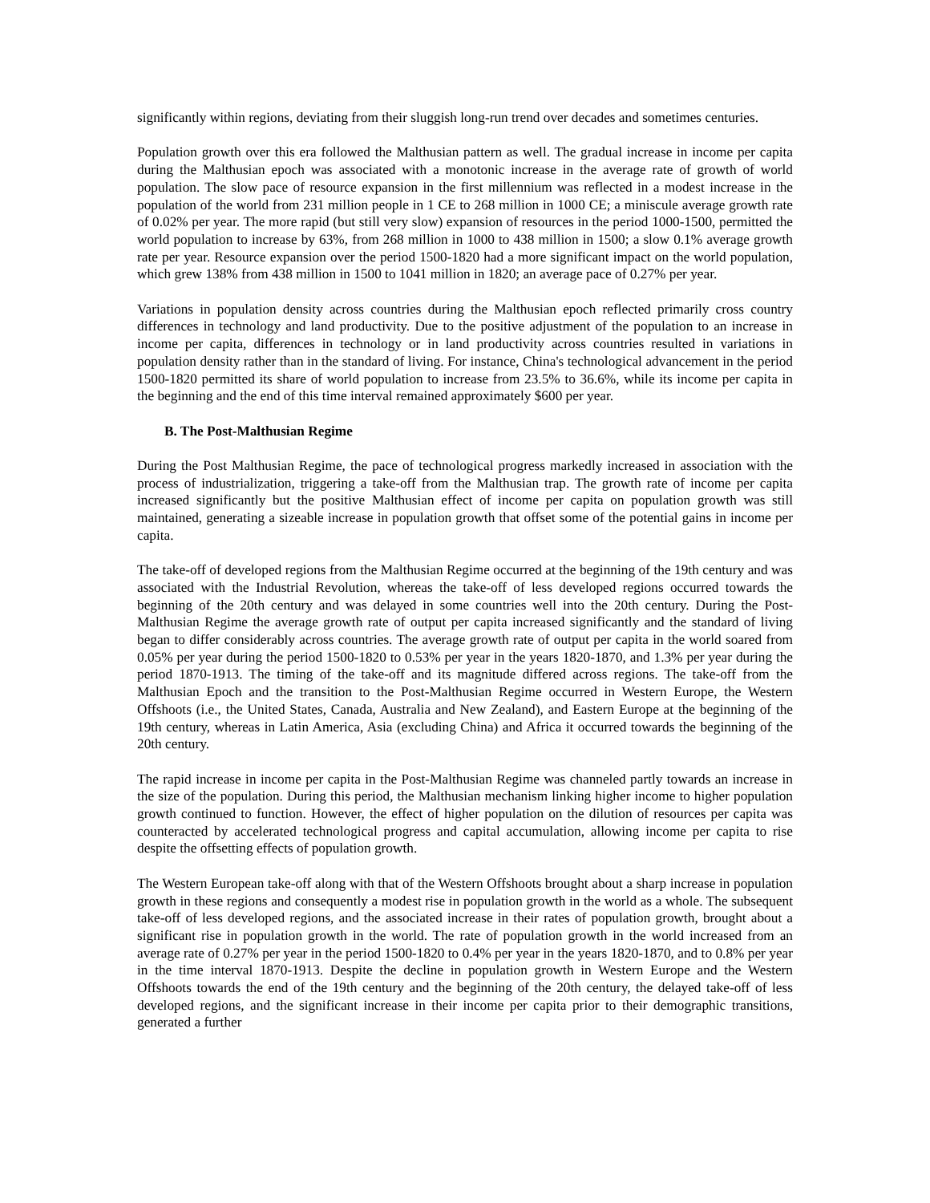significantly within regions, deviating from their sluggish long-run trend over decades and sometimes centuries.
Population growth over this era followed the Malthusian pattern as well. The gradual increase in income per capita during the Malthusian epoch was associated with a monotonic increase in the average rate of growth of world population. The slow pace of resource expansion in the first millennium was reflected in a modest increase in the population of the world from 231 million people in 1 CE to 268 million in 1000 CE; a miniscule average growth rate of 0.02% per year. The more rapid (but still very slow) expansion of resources in the period 1000-1500, permitted the world population to increase by 63%, from 268 million in 1000 to 438 million in 1500; a slow 0.1% average growth rate per year. Resource expansion over the period 1500-1820 had a more significant impact on the world population, which grew 138% from 438 million in 1500 to 1041 million in 1820; an average pace of 0.27% per year.
Variations in population density across countries during the Malthusian epoch reflected primarily cross country differences in technology and land productivity. Due to the positive adjustment of the population to an increase in income per capita, differences in technology or in land productivity across countries resulted in variations in population density rather than in the standard of living. For instance, China's technological advancement in the period 1500-1820 permitted its share of world population to increase from 23.5% to 36.6%, while its income per capita in the beginning and the end of this time interval remained approximately $600 per year.
B. The Post-Malthusian Regime
During the Post Malthusian Regime, the pace of technological progress markedly increased in association with the process of industrialization, triggering a take-off from the Malthusian trap. The growth rate of income per capita increased significantly but the positive Malthusian effect of income per capita on population growth was still maintained, generating a sizeable increase in population growth that offset some of the potential gains in income per capita.
The take-off of developed regions from the Malthusian Regime occurred at the beginning of the 19th century and was associated with the Industrial Revolution, whereas the take-off of less developed regions occurred towards the beginning of the 20th century and was delayed in some countries well into the 20th century. During the Post-Malthusian Regime the average growth rate of output per capita increased significantly and the standard of living began to differ considerably across countries. The average growth rate of output per capita in the world soared from 0.05% per year during the period 1500-1820 to 0.53% per year in the years 1820-1870, and 1.3% per year during the period 1870-1913. The timing of the take-off and its magnitude differed across regions. The take-off from the Malthusian Epoch and the transition to the Post-Malthusian Regime occurred in Western Europe, the Western Offshoots (i.e., the United States, Canada, Australia and New Zealand), and Eastern Europe at the beginning of the 19th century, whereas in Latin America, Asia (excluding China) and Africa it occurred towards the beginning of the 20th century.
The rapid increase in income per capita in the Post-Malthusian Regime was channeled partly towards an increase in the size of the population. During this period, the Malthusian mechanism linking higher income to higher population growth continued to function. However, the effect of higher population on the dilution of resources per capita was counteracted by accelerated technological progress and capital accumulation, allowing income per capita to rise despite the offsetting effects of population growth.
The Western European take-off along with that of the Western Offshoots brought about a sharp increase in population growth in these regions and consequently a modest rise in population growth in the world as a whole. The subsequent take-off of less developed regions, and the associated increase in their rates of population growth, brought about a significant rise in population growth in the world. The rate of population growth in the world increased from an average rate of 0.27% per year in the period 1500-1820 to 0.4% per year in the years 1820-1870, and to 0.8% per year in the time interval 1870-1913. Despite the decline in population growth in Western Europe and the Western Offshoots towards the end of the 19th century and the beginning of the 20th century, the delayed take-off of less developed regions, and the significant increase in their income per capita prior to their demographic transitions, generated a further